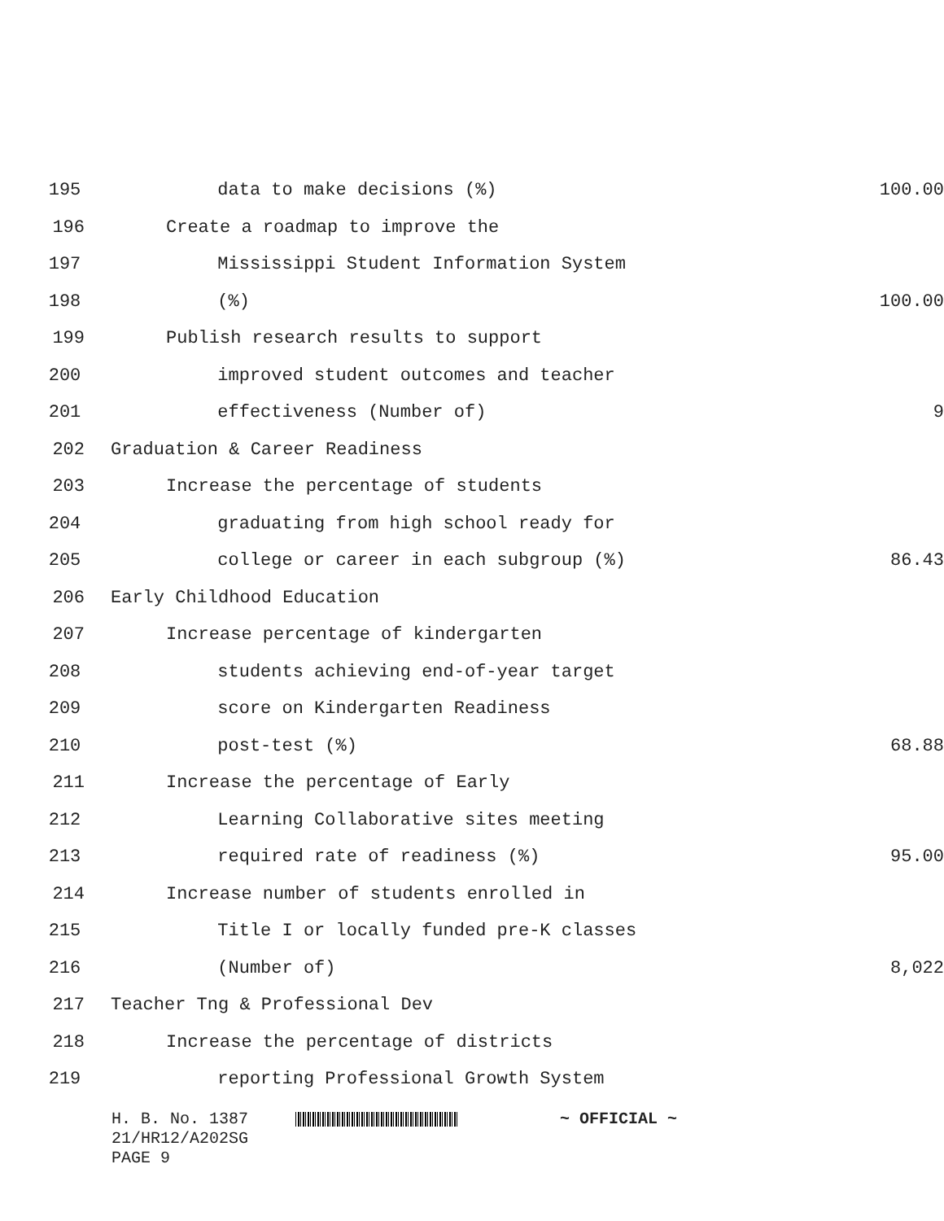195 data to make decisions (%) 100.00
196 Create a roadmap to improve the
197 Mississippi Student Information System
198 (%) 100.00
199 Publish research results to support
200 improved student outcomes and teacher
201 effectiveness (Number of) 9
202 Graduation & Career Readiness
203 Increase the percentage of students
204 graduating from high school ready for
205 college or career in each subgroup (%) 86.43
206 Early Childhood Education
207 Increase percentage of kindergarten
208 students achieving end-of-year target
209 score on Kindergarten Readiness
210 post-test (%) 68.88
211 Increase the percentage of Early
212 Learning Collaborative sites meeting
213 required rate of readiness (%) 95.00
214 Increase number of students enrolled in
215 Title I or locally funded pre-K classes
216 (Number of) 8,022
217 Teacher Tng & Professional Dev
218 Increase the percentage of districts
219 reporting Professional Growth System
H. B. No. 1387 ~ OFFICIAL ~
21/HR12/A202SG
PAGE 9